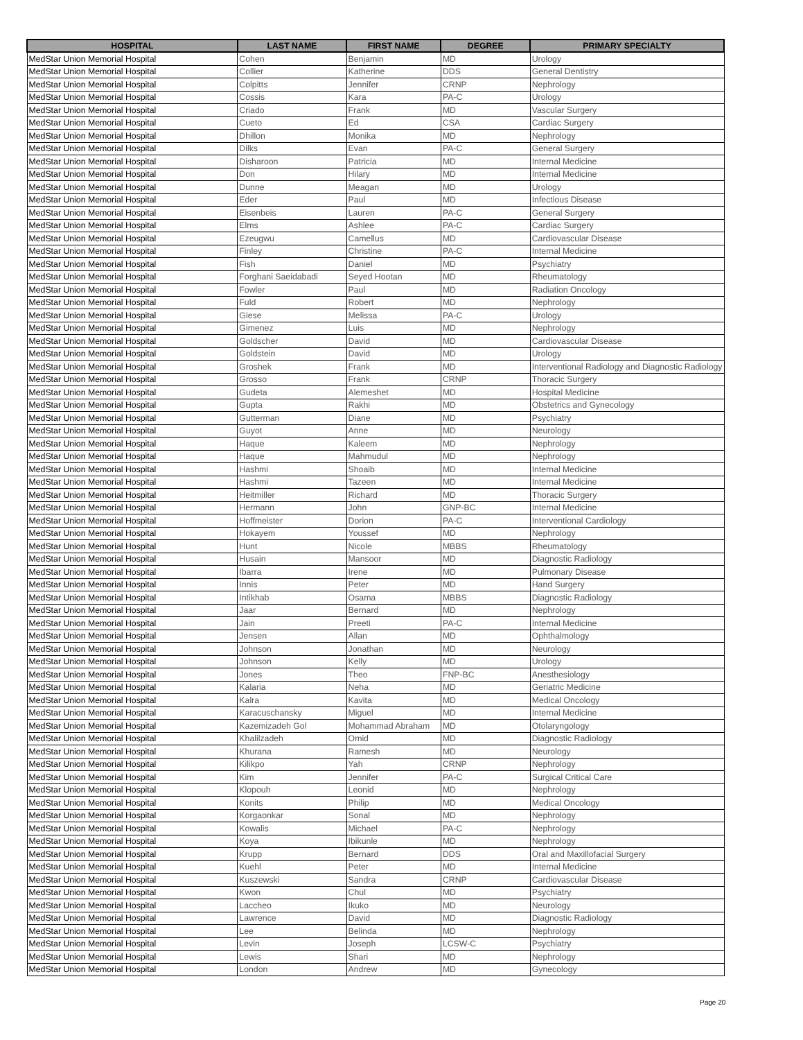| HOSPITAL | LAST NAME | FIRST NAME | DEGREE | PRIMARY SPECIALTY |
| --- | --- | --- | --- | --- |
| MedStar Union Memorial Hospital | Cohen | Benjamin | MD | Urology |
| MedStar Union Memorial Hospital | Collier | Katherine | DDS | General Dentistry |
| MedStar Union Memorial Hospital | Colpitts | Jennifer | CRNP | Nephrology |
| MedStar Union Memorial Hospital | Cossis | Kara | PA-C | Urology |
| MedStar Union Memorial Hospital | Criado | Frank | MD | Vascular Surgery |
| MedStar Union Memorial Hospital | Cueto | Ed | CSA | Cardiac Surgery |
| MedStar Union Memorial Hospital | Dhillon | Monika | MD | Nephrology |
| MedStar Union Memorial Hospital | Dilks | Evan | PA-C | General Surgery |
| MedStar Union Memorial Hospital | Disharoon | Patricia | MD | Internal Medicine |
| MedStar Union Memorial Hospital | Don | Hilary | MD | Internal Medicine |
| MedStar Union Memorial Hospital | Dunne | Meagan | MD | Urology |
| MedStar Union Memorial Hospital | Eder | Paul | MD | Infectious Disease |
| MedStar Union Memorial Hospital | Eisenbeis | Lauren | PA-C | General Surgery |
| MedStar Union Memorial Hospital | Elms | Ashlee | PA-C | Cardiac Surgery |
| MedStar Union Memorial Hospital | Ezeugwu | Camellus | MD | Cardiovascular Disease |
| MedStar Union Memorial Hospital | Finley | Christine | PA-C | Internal Medicine |
| MedStar Union Memorial Hospital | Fish | Daniel | MD | Psychiatry |
| MedStar Union Memorial Hospital | Forghani Saeidabadi | Seyed Hootan | MD | Rheumatology |
| MedStar Union Memorial Hospital | Fowler | Paul | MD | Radiation Oncology |
| MedStar Union Memorial Hospital | Fuld | Robert | MD | Nephrology |
| MedStar Union Memorial Hospital | Giese | Melissa | PA-C | Urology |
| MedStar Union Memorial Hospital | Gimenez | Luis | MD | Nephrology |
| MedStar Union Memorial Hospital | Goldscher | David | MD | Cardiovascular Disease |
| MedStar Union Memorial Hospital | Goldstein | David | MD | Urology |
| MedStar Union Memorial Hospital | Groshek | Frank | MD | Interventional Radiology and Diagnostic Radiology |
| MedStar Union Memorial Hospital | Grosso | Frank | CRNP | Thoracic Surgery |
| MedStar Union Memorial Hospital | Gudeta | Alemeshet | MD | Hospital Medicine |
| MedStar Union Memorial Hospital | Gupta | Rakhi | MD | Obstetrics and Gynecology |
| MedStar Union Memorial Hospital | Gutterman | Diane | MD | Psychiatry |
| MedStar Union Memorial Hospital | Guyot | Anne | MD | Neurology |
| MedStar Union Memorial Hospital | Haque | Kaleem | MD | Nephrology |
| MedStar Union Memorial Hospital | Haque | Mahmudul | MD | Nephrology |
| MedStar Union Memorial Hospital | Hashmi | Shoaib | MD | Internal Medicine |
| MedStar Union Memorial Hospital | Hashmi | Tazeen | MD | Internal Medicine |
| MedStar Union Memorial Hospital | Heitmiller | Richard | MD | Thoracic Surgery |
| MedStar Union Memorial Hospital | Hermann | John | GNP-BC | Internal Medicine |
| MedStar Union Memorial Hospital | Hoffmeister | Dorion | PA-C | Interventional Cardiology |
| MedStar Union Memorial Hospital | Hokayem | Youssef | MD | Nephrology |
| MedStar Union Memorial Hospital | Hunt | Nicole | MBBS | Rheumatology |
| MedStar Union Memorial Hospital | Husain | Mansoor | MD | Diagnostic Radiology |
| MedStar Union Memorial Hospital | Ibarra | Irene | MD | Pulmonary Disease |
| MedStar Union Memorial Hospital | Innis | Peter | MD | Hand Surgery |
| MedStar Union Memorial Hospital | Intikhab | Osama | MBBS | Diagnostic Radiology |
| MedStar Union Memorial Hospital | Jaar | Bernard | MD | Nephrology |
| MedStar Union Memorial Hospital | Jain | Preeti | PA-C | Internal Medicine |
| MedStar Union Memorial Hospital | Jensen | Allan | MD | Ophthalmology |
| MedStar Union Memorial Hospital | Johnson | Jonathan | MD | Neurology |
| MedStar Union Memorial Hospital | Johnson | Kelly | MD | Urology |
| MedStar Union Memorial Hospital | Jones | Theo | FNP-BC | Anesthesiology |
| MedStar Union Memorial Hospital | Kalaria | Neha | MD | Geriatric Medicine |
| MedStar Union Memorial Hospital | Kalra | Kavita | MD | Medical Oncology |
| MedStar Union Memorial Hospital | Karacuschansky | Miguel | MD | Internal Medicine |
| MedStar Union Memorial Hospital | Kazemizadeh Gol | Mohammad Abraham | MD | Otolaryngology |
| MedStar Union Memorial Hospital | Khalilzadeh | Omid | MD | Diagnostic Radiology |
| MedStar Union Memorial Hospital | Khurana | Ramesh | MD | Neurology |
| MedStar Union Memorial Hospital | Kilikpo | Yah | CRNP | Nephrology |
| MedStar Union Memorial Hospital | Kim | Jennifer | PA-C | Surgical Critical Care |
| MedStar Union Memorial Hospital | Klopouh | Leonid | MD | Nephrology |
| MedStar Union Memorial Hospital | Konits | Philip | MD | Medical Oncology |
| MedStar Union Memorial Hospital | Korgaonkar | Sonal | MD | Nephrology |
| MedStar Union Memorial Hospital | Kowalis | Michael | PA-C | Nephrology |
| MedStar Union Memorial Hospital | Koya | Ibikunle | MD | Nephrology |
| MedStar Union Memorial Hospital | Krupp | Bernard | DDS | Oral and Maxillofacial Surgery |
| MedStar Union Memorial Hospital | Kuehl | Peter | MD | Internal Medicine |
| MedStar Union Memorial Hospital | Kuszewski | Sandra | CRNP | Cardiovascular Disease |
| MedStar Union Memorial Hospital | Kwon | Chul | MD | Psychiatry |
| MedStar Union Memorial Hospital | Laccheo | Ikuko | MD | Neurology |
| MedStar Union Memorial Hospital | Lawrence | David | MD | Diagnostic Radiology |
| MedStar Union Memorial Hospital | Lee | Belinda | MD | Nephrology |
| MedStar Union Memorial Hospital | Levin | Joseph | LCSW-C | Psychiatry |
| MedStar Union Memorial Hospital | Lewis | Shari | MD | Nephrology |
| MedStar Union Memorial Hospital | London | Andrew | MD | Gynecology |
Page 20